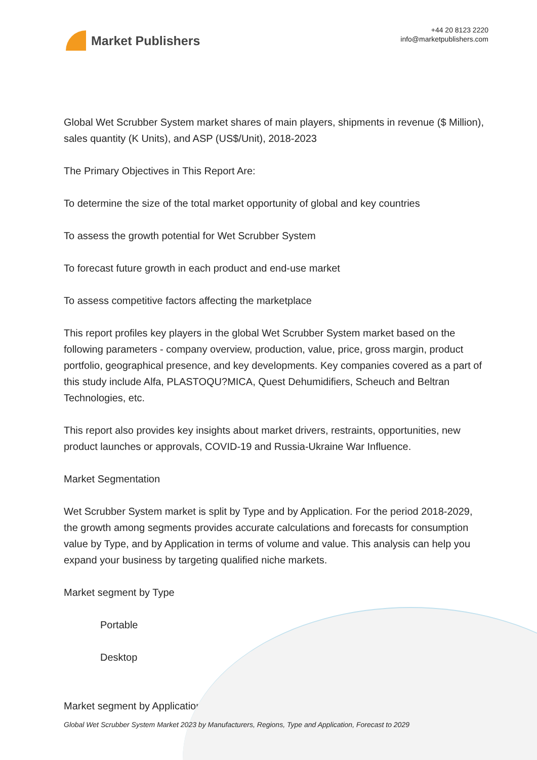Market Publishers
+44 20 8123 2220
info@marketpublishers.com
Global Wet Scrubber System market shares of main players, shipments in revenue ($ Million), sales quantity (K Units), and ASP (US$/Unit), 2018-2023
The Primary Objectives in This Report Are:
To determine the size of the total market opportunity of global and key countries
To assess the growth potential for Wet Scrubber System
To forecast future growth in each product and end-use market
To assess competitive factors affecting the marketplace
This report profiles key players in the global Wet Scrubber System market based on the following parameters - company overview, production, value, price, gross margin, product portfolio, geographical presence, and key developments. Key companies covered as a part of this study include Alfa, PLASTOQU?MICA, Quest Dehumidifiers, Scheuch and Beltran Technologies, etc.
This report also provides key insights about market drivers, restraints, opportunities, new product launches or approvals, COVID-19 and Russia-Ukraine War Influence.
Market Segmentation
Wet Scrubber System market is split by Type and by Application. For the period 2018-2029, the growth among segments provides accurate calculations and forecasts for consumption value by Type, and by Application in terms of volume and value. This analysis can help you expand your business by targeting qualified niche markets.
Market segment by Type
Portable
Desktop
Market segment by Application
Global Wet Scrubber System Market 2023 by Manufacturers, Regions, Type and Application, Forecast to 2029